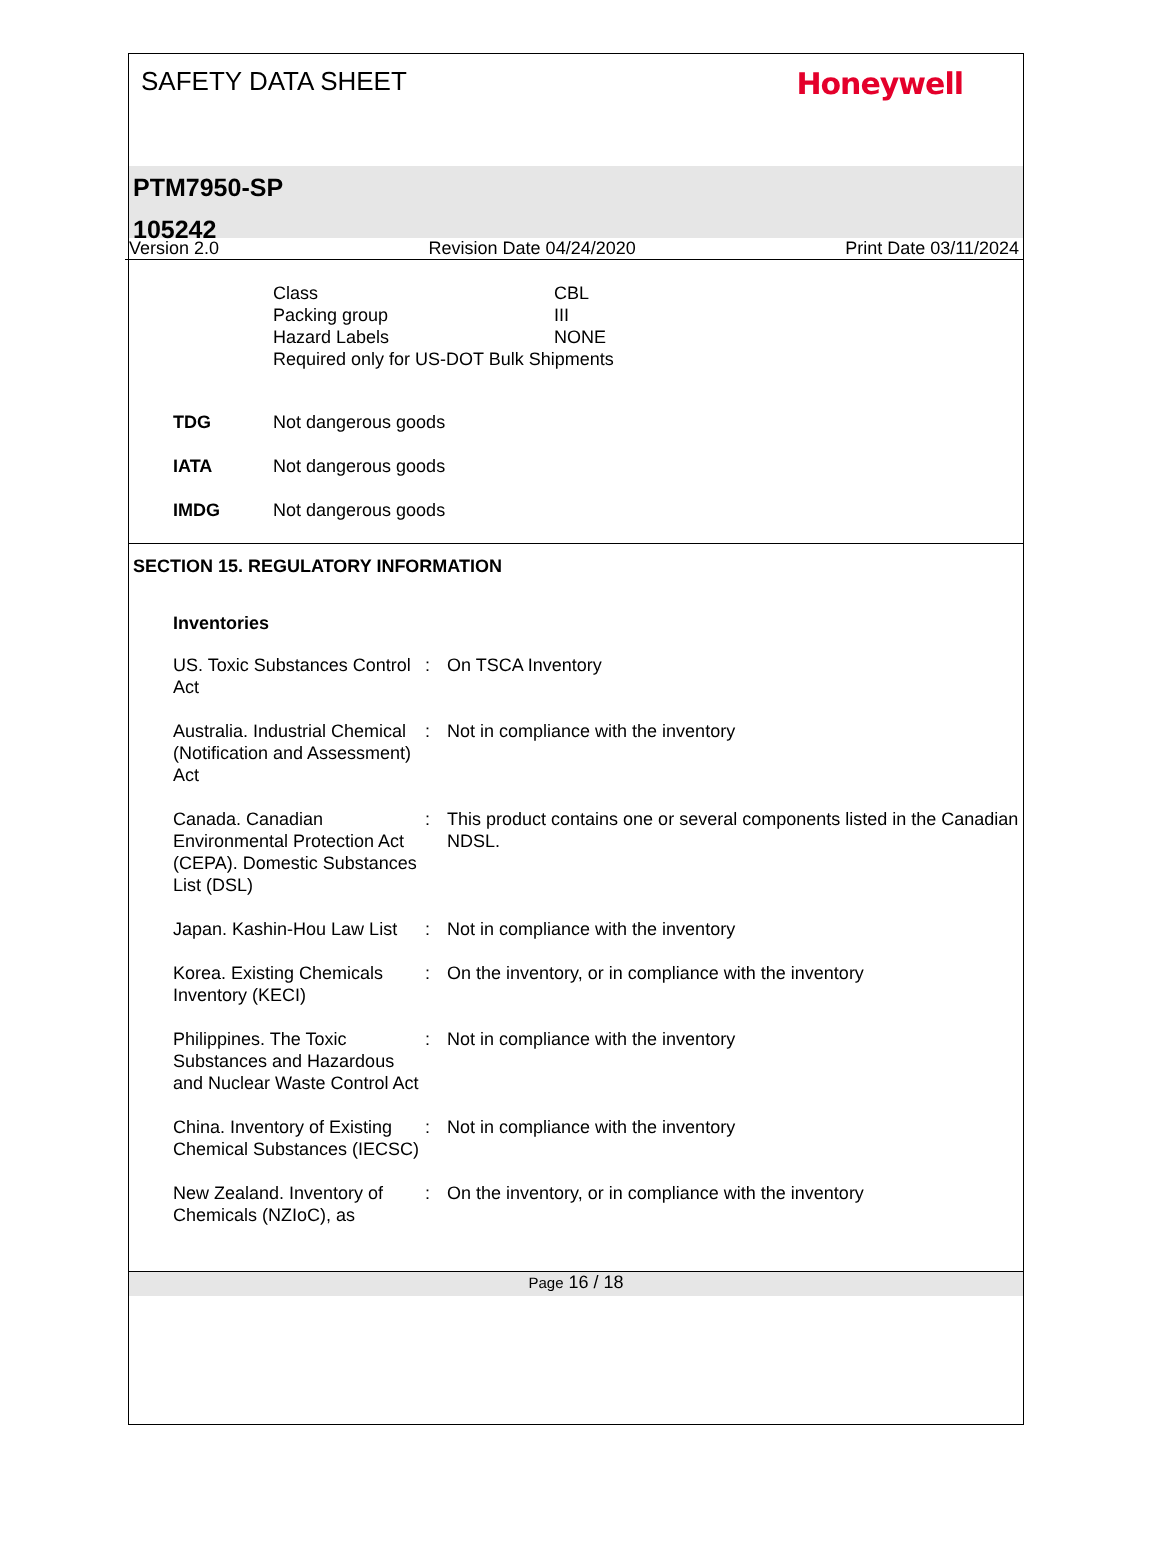SAFETY DATA SHEET Honeywell
PTM7950-SP
105242
Version 2.0 Revision Date 04/24/2020 Print Date 03/11/2024
| Class | CBL |
| Packing group | III |
| Hazard Labels | NONE |
| Required only for US-DOT Bulk Shipments | |
| TDG | Not dangerous goods |
| IATA | Not dangerous goods |
| IMDG | Not dangerous goods |
SECTION 15. REGULATORY INFORMATION
Inventories
| US. Toxic Substances Control Act | : | On TSCA Inventory |
| Australia. Industrial Chemical (Notification and Assessment) Act | : | Not in compliance with the inventory |
| Canada. Canadian Environmental Protection Act (CEPA). Domestic Substances List (DSL) | : | This product contains one or several components listed in the Canadian NDSL. |
| Japan. Kashin-Hou Law List | : | Not in compliance with the inventory |
| Korea. Existing Chemicals Inventory (KECI) | : | On the inventory, or in compliance with the inventory |
| Philippines. The Toxic Substances and Hazardous and Nuclear Waste Control Act | : | Not in compliance with the inventory |
| China. Inventory of Existing Chemical Substances (IECSC) | : | Not in compliance with the inventory |
| New Zealand. Inventory of Chemicals (NZIoC), as | : | On the inventory, or in compliance with the inventory |
Page 16 / 18